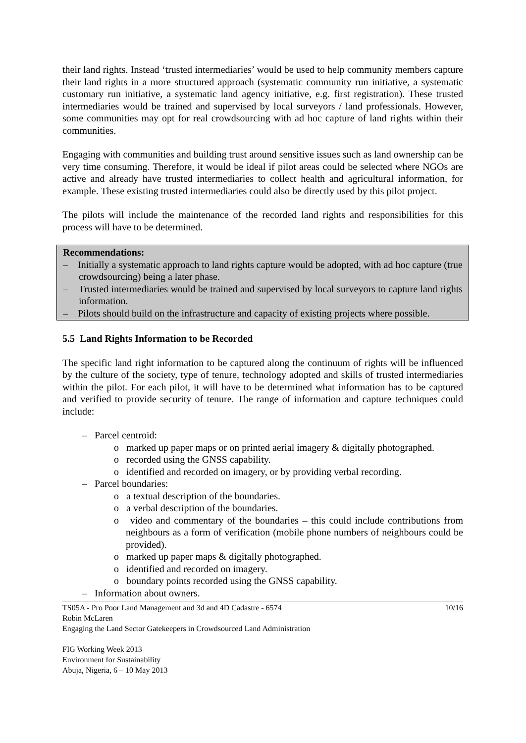their land rights. Instead ‘trusted intermediaries’ would be used to help community members capture their land rights in a more structured approach (systematic community run initiative, a systematic customary run initiative, a systematic land agency initiative, e.g. first registration). These trusted intermediaries would be trained and supervised by local surveyors / land professionals. However, some communities may opt for real crowdsourcing with ad hoc capture of land rights within their communities.
Engaging with communities and building trust around sensitive issues such as land ownership can be very time consuming. Therefore, it would be ideal if pilot areas could be selected where NGOs are active and already have trusted intermediaries to collect health and agricultural information, for example. These existing trusted intermediaries could also be directly used by this pilot project.
The pilots will include the maintenance of the recorded land rights and responsibilities for this process will have to be determined.
Recommendations:
– Initially a systematic approach to land rights capture would be adopted, with ad hoc capture (true crowdsourcing) being a later phase.
– Trusted intermediaries would be trained and supervised by local surveyors to capture land rights information.
– Pilots should build on the infrastructure and capacity of existing projects where possible.
5.5 Land Rights Information to be Recorded
The specific land right information to be captured along the continuum of rights will be influenced by the culture of the society, type of tenure, technology adopted and skills of trusted intermediaries within the pilot. For each pilot, it will have to be determined what information has to be captured and verified to provide security of tenure. The range of information and capture techniques could include:
– Parcel centroid:
o marked up paper maps or on printed aerial imagery & digitally photographed.
o recorded using the GNSS capability.
o identified and recorded on imagery, or by providing verbal recording.
– Parcel boundaries:
o a textual description of the boundaries.
o a verbal description of the boundaries.
o video and commentary of the boundaries – this could include contributions from neighbours as a form of verification (mobile phone numbers of neighbours could be provided).
o marked up paper maps & digitally photographed.
o identified and recorded on imagery.
o boundary points recorded using the GNSS capability.
– Information about owners.
TS05A - Pro Poor Land Management and 3d and 4D Cadastre - 6574 10/16
Robin McLaren
Engaging the Land Sector Gatekeepers in Crowdsourced Land Administration
FIG Working Week 2013
Environment for Sustainability
Abuja, Nigeria, 6 – 10 May 2013